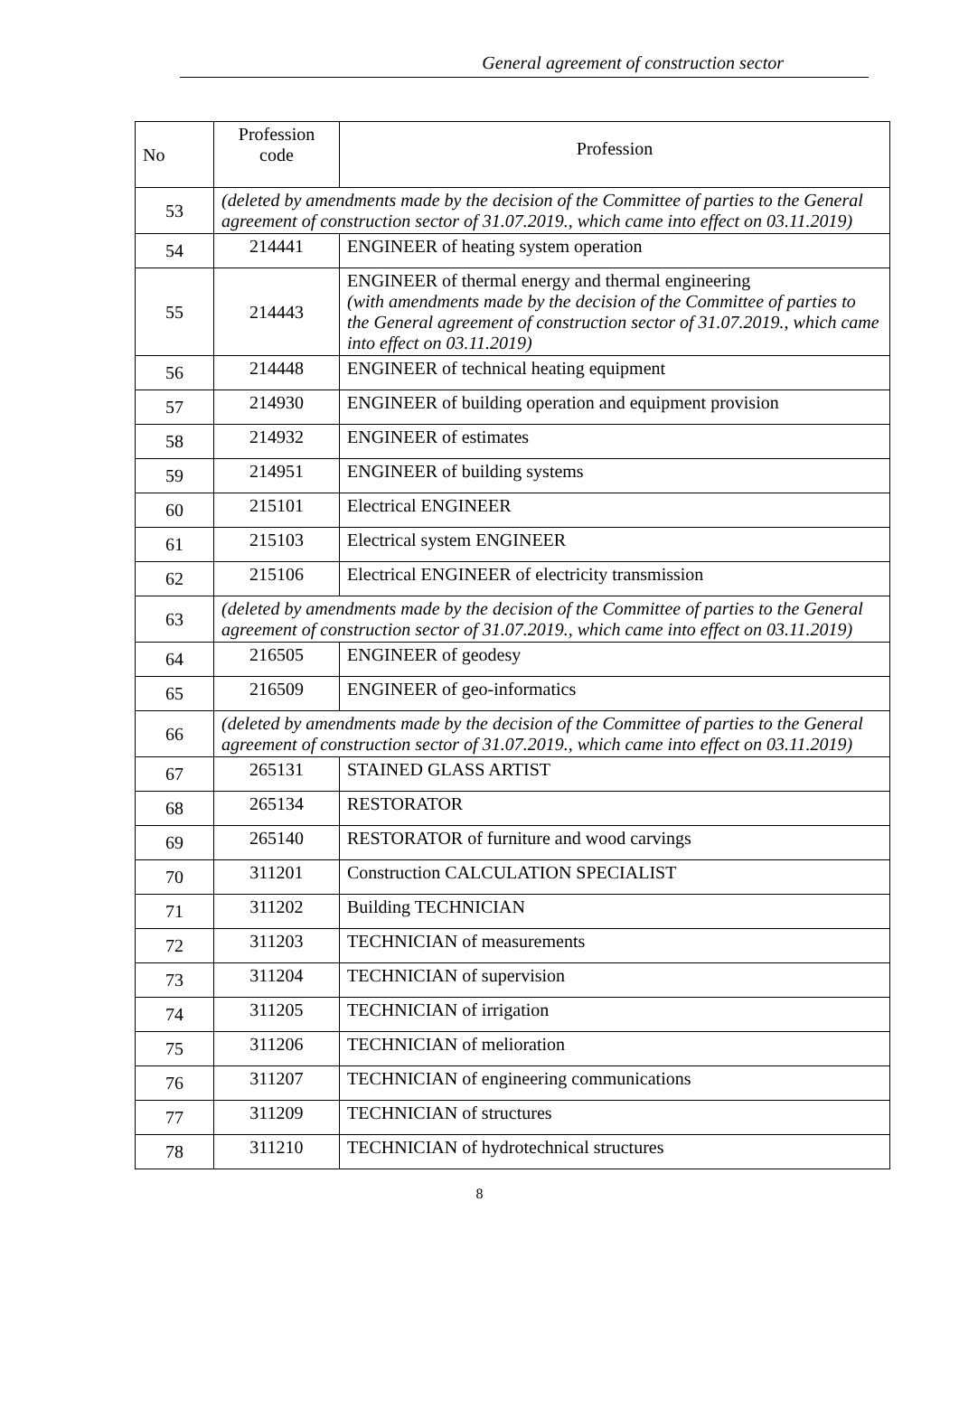General agreement of construction sector
| No | Profession code | Profession |
| --- | --- | --- |
| 53 | (deleted by amendments made by the decision of the Committee of parties to the General agreement of construction sector of 31.07.2019., which came into effect on 03.11.2019) | |
| 54 | 214441 | ENGINEER of heating system operation |
| 55 | 214443 | ENGINEER of thermal energy and thermal engineering (with amendments made by the decision of the Committee of parties to the General agreement of construction sector of 31.07.2019., which came into effect on 03.11.2019) |
| 56 | 214448 | ENGINEER of technical heating equipment |
| 57 | 214930 | ENGINEER of building operation and equipment provision |
| 58 | 214932 | ENGINEER of estimates |
| 59 | 214951 | ENGINEER of building systems |
| 60 | 215101 | Electrical ENGINEER |
| 61 | 215103 | Electrical system ENGINEER |
| 62 | 215106 | Electrical ENGINEER of electricity transmission |
| 63 | (deleted by amendments made by the decision of the Committee of parties to the General agreement of construction sector of 31.07.2019., which came into effect on 03.11.2019) | |
| 64 | 216505 | ENGINEER of geodesy |
| 65 | 216509 | ENGINEER of geo-informatics |
| 66 | (deleted by amendments made by the decision of the Committee of parties to the General agreement of construction sector of 31.07.2019., which came into effect on 03.11.2019) | |
| 67 | 265131 | STAINED GLASS ARTIST |
| 68 | 265134 | RESTORATOR |
| 69 | 265140 | RESTORATOR of furniture and wood carvings |
| 70 | 311201 | Construction CALCULATION SPECIALIST |
| 71 | 311202 | Building TECHNICIAN |
| 72 | 311203 | TECHNICIAN of measurements |
| 73 | 311204 | TECHNICIAN of supervision |
| 74 | 311205 | TECHNICIAN of irrigation |
| 75 | 311206 | TECHNICIAN of melioration |
| 76 | 311207 | TECHNICIAN of engineering communications |
| 77 | 311209 | TECHNICIAN of structures |
| 78 | 311210 | TECHNICIAN of hydrotechnical structures |
8